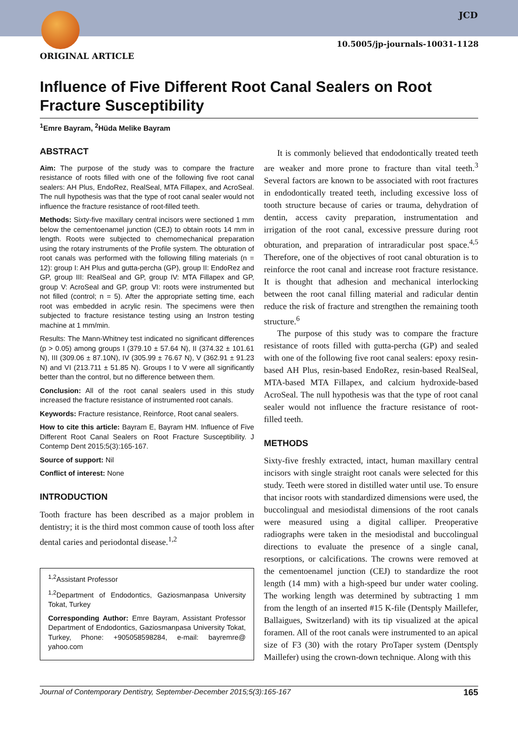JCD
10.5005/jp-journals-10031-1128
ORIGINAL ARTICLE
Influence of Five Different Root Canal Sealers on Root Fracture Susceptibility
<sup>1</sup> Emre Bayram, <sup>2</sup>Hüda Melike Bayram
ABSTRACT
Aim: The purpose of the study was to compare the fracture resistance of roots filled with one of the following five root canal sealers: AH Plus, EndoRez, RealSeal, MTA Fillapex, and AcroSeal. The null hypothesis was that the type of root canal sealer would not influence the fracture resistance of root-filled teeth.
Methods: Sixty-five maxillary central incisors were sectioned 1 mm below the cementoenamel junction (CEJ) to obtain roots 14 mm in length. Roots were subjected to chemomechanical preparation using the rotary instruments of the Profile system. The obturation of root canals was performed with the following filling materials (n = 12): group I: AH Plus and gutta-percha (GP), group II: EndoRez and GP, group III: RealSeal and GP, group IV: MTA Fillapex and GP, group V: AcroSeal and GP, group VI: roots were instrumented but not filled (control; n = 5). After the appropriate setting time, each root was embedded in acrylic resin. The specimens were then subjected to fracture resistance testing using an Instron testing machine at 1 mm/min.
Results: The Mann-Whitney test indicated no significant differences (p > 0.05) among groups I (379.10 ± 57.64 N), II (374.32 ± 101.61 N), III (309.06 ± 87.10N), IV (305.99 ± 76.67 N), V (362.91 ± 91.23 N) and VI (213.711 ± 51.85 N). Groups I to V were all significantly better than the control, but no difference between them.
Conclusion: All of the root canal sealers used in this study increased the fracture resistance of instrumented root canals.
Keywords: Fracture resistance, Reinforce, Root canal sealers.
How to cite this article: Bayram E, Bayram HM. Influence of Five Different Root Canal Sealers on Root Fracture Susceptibility. J Contemp Dent 2015;5(3):165-167.
Source of support: Nil
Conflict of interest: None
INTRODUCTION
Tooth fracture has been described as a major problem in dentistry; it is the third most common cause of tooth loss after dental caries and periodontal disease.<sup>1,2</sup>
<sup>1,2</sup>Assistant Professor
<sup>1,2</sup>Department of Endodontics, Gaziosmanpasa University Tokat, Turkey
Corresponding Author: Emre Bayram, Assistant Professor Department of Endodontics, Gaziosmanpasa University Tokat, Turkey, Phone: +905058598284, e-mail: bayremre@ yahoo.com
It is commonly believed that endodontically treated teeth are weaker and more prone to fracture than vital teeth.<sup>3</sup> Several factors are known to be associated with root fractures in endodontically treated teeth, including excessive loss of tooth structure because of caries or trauma, dehydration of dentin, access cavity preparation, instrumentation and irrigation of the root canal, excessive pressure during root obturation, and preparation of intraradicular post space.<sup>4,5</sup> Therefore, one of the objectives of root canal obturation is to reinforce the root canal and increase root fracture resistance. It is thought that adhesion and mechanical interlocking between the root canal filling material and radicular dentin reduce the risk of fracture and strengthen the remaining tooth structure.<sup>6</sup>
The purpose of this study was to compare the fracture resistance of roots filled with gutta-percha (GP) and sealed with one of the following five root canal sealers: epoxy resin-based AH Plus, resin-based EndoRez, resin-based RealSeal, MTA-based MTA Fillapex, and calcium hydroxide-based AcroSeal. The null hypothesis was that the type of root canal sealer would not influence the fracture resistance of root-filled teeth.
METHODS
Sixty-five freshly extracted, intact, human maxillary central incisors with single straight root canals were selected for this study. Teeth were stored in distilled water until use. To ensure that incisor roots with standardized dimensions were used, the buccolingual and mesiodistal dimensions of the root canals were measured using a digital calliper. Preoperative radiographs were taken in the mesiodistal and buccolingual directions to evaluate the presence of a single canal, resorptions, or calcifications. The crowns were removed at the cementoenamel junction (CEJ) to standardize the root length (14 mm) with a high-speed bur under water cooling. The working length was determined by subtracting 1 mm from the length of an inserted #15 K-file (Dentsply Maillefer, Ballaigues, Switzerland) with its tip visualized at the apical foramen. All of the root canals were instrumented to an apical size of F3 (30) with the rotary ProTaper system (Dentsply Maillefer) using the crown-down technique. Along with this
Journal of Contemporary Dentistry, September-December 2015;5(3):165-167 165